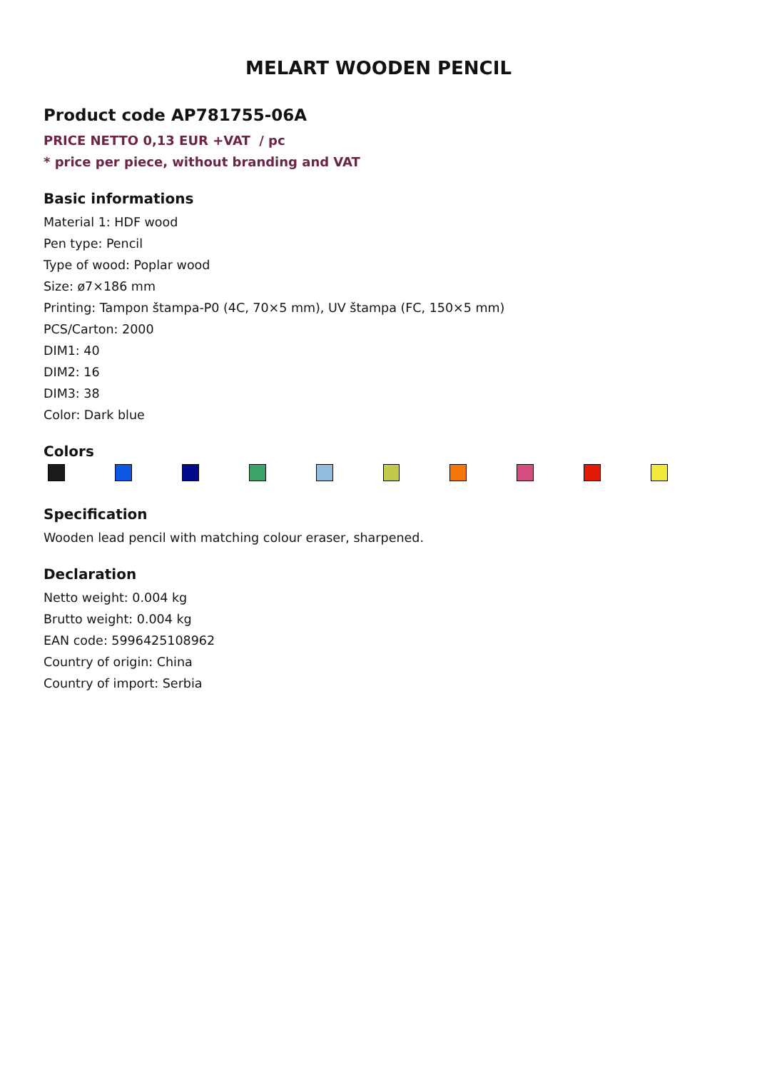MELART WOODEN PENCIL
Product code AP781755-06A
PRICE NETTO 0,13 EUR +VAT / pc
* price per piece, without branding and VAT
Basic informations
Material 1: HDF wood
Pen type: Pencil
Type of wood: Poplar wood
Size: ø7×186 mm
Printing: Tampon štampa-P0 (4C, 70×5 mm), UV štampa (FC, 150×5 mm)
PCS/Carton: 2000
DIM1: 40
DIM2: 16
DIM3: 38
Color: Dark blue
Colors
Specification
Wooden lead pencil with matching colour eraser, sharpened.
Declaration
Netto weight: 0.004 kg
Brutto weight: 0.004 kg
EAN code: 5996425108962
Country of origin: China
Country of import: Serbia